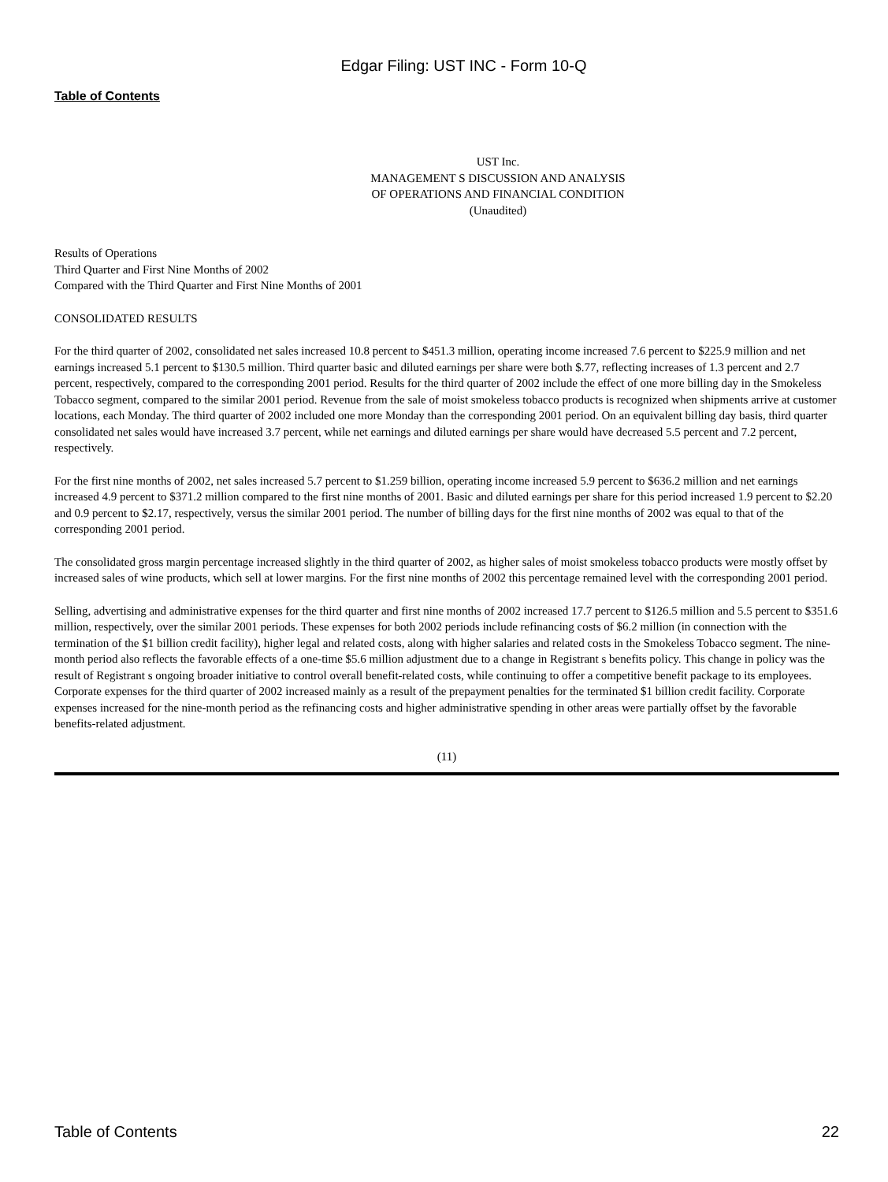Edgar Filing: UST INC - Form 10-Q
Table of Contents
UST Inc.
MANAGEMENT S DISCUSSION AND ANALYSIS
OF OPERATIONS AND FINANCIAL CONDITION
(Unaudited)
Results of Operations
Third Quarter and First Nine Months of 2002
Compared with the Third Quarter and First Nine Months of 2001
CONSOLIDATED RESULTS
For the third quarter of 2002, consolidated net sales increased 10.8 percent to $451.3 million, operating income increased 7.6 percent to $225.9 million and net earnings increased 5.1 percent to $130.5 million. Third quarter basic and diluted earnings per share were both $.77, reflecting increases of 1.3 percent and 2.7 percent, respectively, compared to the corresponding 2001 period. Results for the third quarter of 2002 include the effect of one more billing day in the Smokeless Tobacco segment, compared to the similar 2001 period. Revenue from the sale of moist smokeless tobacco products is recognized when shipments arrive at customer locations, each Monday. The third quarter of 2002 included one more Monday than the corresponding 2001 period. On an equivalent billing day basis, third quarter consolidated net sales would have increased 3.7 percent, while net earnings and diluted earnings per share would have decreased 5.5 percent and 7.2 percent, respectively.
For the first nine months of 2002, net sales increased 5.7 percent to $1.259 billion, operating income increased 5.9 percent to $636.2 million and net earnings increased 4.9 percent to $371.2 million compared to the first nine months of 2001. Basic and diluted earnings per share for this period increased 1.9 percent to $2.20 and 0.9 percent to $2.17, respectively, versus the similar 2001 period. The number of billing days for the first nine months of 2002 was equal to that of the corresponding 2001 period.
The consolidated gross margin percentage increased slightly in the third quarter of 2002, as higher sales of moist smokeless tobacco products were mostly offset by increased sales of wine products, which sell at lower margins. For the first nine months of 2002 this percentage remained level with the corresponding 2001 period.
Selling, advertising and administrative expenses for the third quarter and first nine months of 2002 increased 17.7 percent to $126.5 million and 5.5 percent to $351.6 million, respectively, over the similar 2001 periods. These expenses for both 2002 periods include refinancing costs of $6.2 million (in connection with the termination of the $1 billion credit facility), higher legal and related costs, along with higher salaries and related costs in the Smokeless Tobacco segment. The nine-month period also reflects the favorable effects of a one-time $5.6 million adjustment due to a change in Registrant s benefits policy. This change in policy was the result of Registrant s ongoing broader initiative to control overall benefit-related costs, while continuing to offer a competitive benefit package to its employees. Corporate expenses for the third quarter of 2002 increased mainly as a result of the prepayment penalties for the terminated $1 billion credit facility. Corporate expenses increased for the nine-month period as the refinancing costs and higher administrative spending in other areas were partially offset by the favorable benefits-related adjustment.
(11)
Table of Contents 22